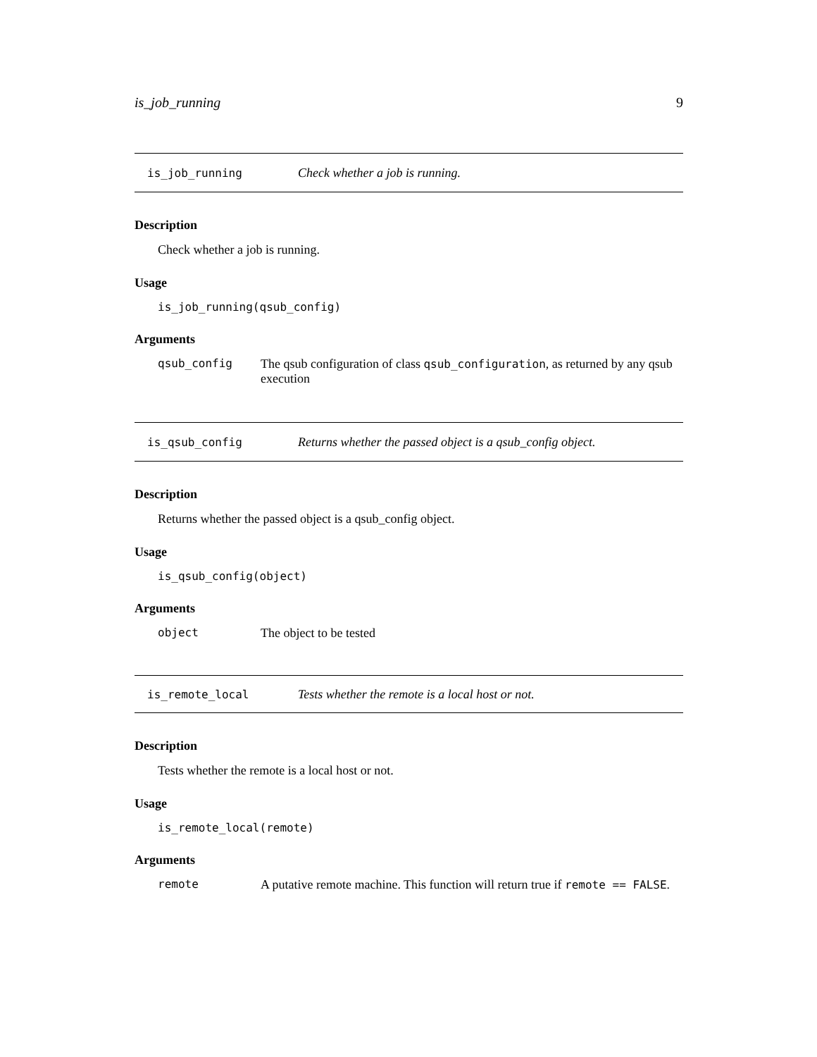is_job_running 9
is_job_running Check whether a job is running.
Description
Check whether a job is running.
Usage
is_job_running(qsub_config)
Arguments
qsub_config The qsub configuration of class qsub_configuration, as returned by any qsub execution
is_qsub_config Returns whether the passed object is a qsub_config object.
Description
Returns whether the passed object is a qsub_config object.
Usage
is_qsub_config(object)
Arguments
object The object to be tested
is_remote_local Tests whether the remote is a local host or not.
Description
Tests whether the remote is a local host or not.
Usage
is_remote_local(remote)
Arguments
remote A putative remote machine. This function will return true if remote == FALSE.